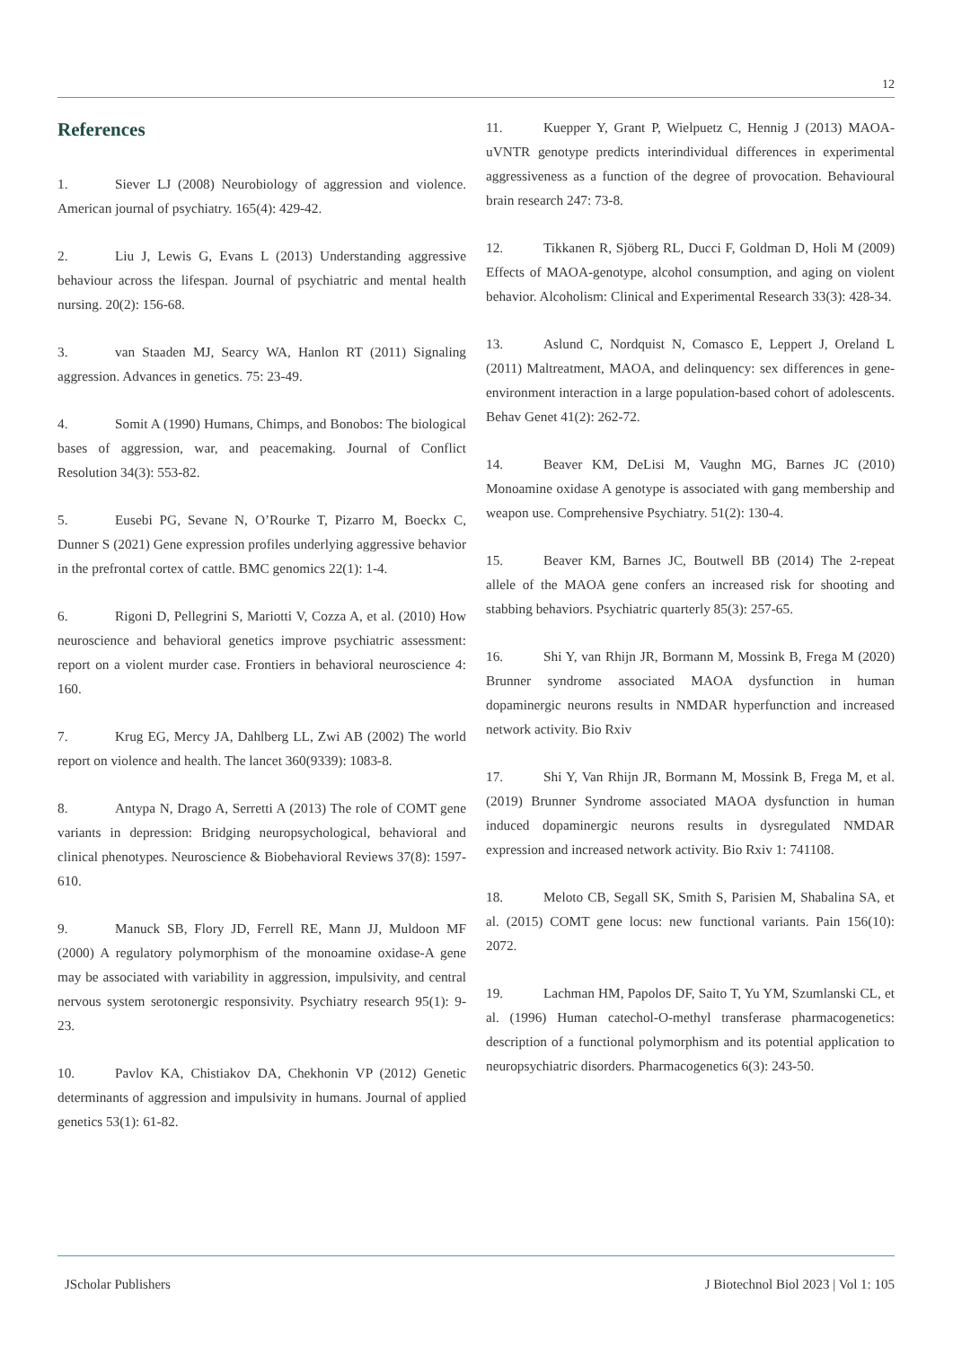12
References
1. Siever LJ (2008) Neurobiology of aggression and violence. American journal of psychiatry. 165(4): 429-42.
2. Liu J, Lewis G, Evans L (2013) Understanding aggressive behaviour across the lifespan. Journal of psychiatric and mental health nursing. 20(2): 156-68.
3. van Staaden MJ, Searcy WA, Hanlon RT (2011) Signaling aggression. Advances in genetics. 75: 23-49.
4. Somit A (1990) Humans, Chimps, and Bonobos: The biological bases of aggression, war, and peacemaking. Journal of Conflict Resolution 34(3): 553-82.
5. Eusebi PG, Sevane N, O’Rourke T, Pizarro M, Boeckx C, Dunner S (2021) Gene expression profiles underlying aggressive behavior in the prefrontal cortex of cattle. BMC genomics 22(1): 1-4.
6. Rigoni D, Pellegrini S, Mariotti V, Cozza A, et al. (2010) How neuroscience and behavioral genetics improve psychiatric assessment: report on a violent murder case. Frontiers in behavioral neuroscience 4: 160.
7. Krug EG, Mercy JA, Dahlberg LL, Zwi AB (2002) The world report on violence and health. The lancet 360(9339): 1083-8.
8. Antypa N, Drago A, Serretti A (2013) The role of COMT gene variants in depression: Bridging neuropsychological, behavioral and clinical phenotypes. Neuroscience & Biobehavioral Reviews 37(8): 1597-610.
9. Manuck SB, Flory JD, Ferrell RE, Mann JJ, Muldoon MF (2000) A regulatory polymorphism of the monoamine oxidase-A gene may be associated with variability in aggression, impulsivity, and central nervous system serotonergic responsivity. Psychiatry research 95(1): 9-23.
10. Pavlov KA, Chistiakov DA, Chekhonin VP (2012) Genetic determinants of aggression and impulsivity in humans. Journal of applied genetics 53(1): 61-82.
11. Kuepper Y, Grant P, Wielpuetz C, Hennig J (2013) MAOA-uVNTR genotype predicts interindividual differences in experimental aggressiveness as a function of the degree of provocation. Behavioural brain research 247: 73-8.
12. Tikkanen R, Sjöberg RL, Ducci F, Goldman D, Holi M (2009) Effects of MAOA-genotype, alcohol consumption, and aging on violent behavior. Alcoholism: Clinical and Experimental Research 33(3): 428-34.
13. Aslund C, Nordquist N, Comasco E, Leppert J, Oreland L (2011) Maltreatment, MAOA, and delinquency: sex differences in gene-environment interaction in a large population-based cohort of adolescents. Behav Genet 41(2): 262-72.
14. Beaver KM, DeLisi M, Vaughn MG, Barnes JC (2010) Monoamine oxidase A genotype is associated with gang membership and weapon use. Comprehensive Psychiatry. 51(2): 130-4.
15. Beaver KM, Barnes JC, Boutwell BB (2014) The 2-repeat allele of the MAOA gene confers an increased risk for shooting and stabbing behaviors. Psychiatric quarterly 85(3): 257-65.
16. Shi Y, van Rhijn JR, Bormann M, Mossink B, Frega M (2020) Brunner syndrome associated MAOA dysfunction in human dopaminergic neurons results in NMDAR hyperfunction and increased network activity. Bio Rxiv
17. Shi Y, Van Rhijn JR, Bormann M, Mossink B, Frega M, et al. (2019) Brunner Syndrome associated MAOA dysfunction in human induced dopaminergic neurons results in dysregulated NMDAR expression and increased network activity. Bio Rxiv 1: 741108.
18. Meloto CB, Segall SK, Smith S, Parisien M, Shabalina SA, et al. (2015) COMT gene locus: new functional variants. Pain 156(10): 2072.
19. Lachman HM, Papolos DF, Saito T, Yu YM, Szumlanski CL, et al. (1996) Human catechol-O-methyl transferase pharmacogenetics: description of a functional polymorphism and its potential application to neuropsychiatric disorders. Pharmacogenetics 6(3): 243-50.
JScholar Publishers J Biotechnol Biol 2023 | Vol 1: 105